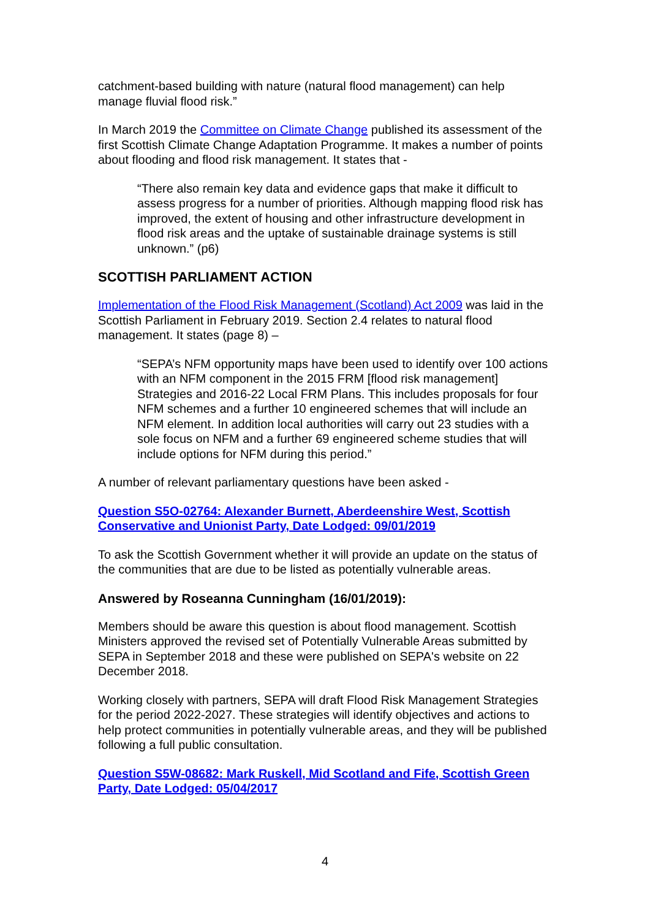catchment-based building with nature (natural flood management) can help manage fluvial flood risk.”
In March 2019 the Committee on Climate Change published its assessment of the first Scottish Climate Change Adaptation Programme. It makes a number of points about flooding and flood risk management. It states that -
“There also remain key data and evidence gaps that make it difficult to assess progress for a number of priorities. Although mapping flood risk has improved, the extent of housing and other infrastructure development in flood risk areas and the uptake of sustainable drainage systems is still unknown.” (p6)
SCOTTISH PARLIAMENT ACTION
Implementation of the Flood Risk Management (Scotland) Act 2009 was laid in the Scottish Parliament in February 2019. Section 2.4 relates to natural flood management. It states (page 8) –
“SEPA’s NFM opportunity maps have been used to identify over 100 actions with an NFM component in the 2015 FRM [flood risk management] Strategies and 2016-22 Local FRM Plans. This includes proposals for four NFM schemes and a further 10 engineered schemes that will include an NFM element. In addition local authorities will carry out 23 studies with a sole focus on NFM and a further 69 engineered scheme studies that will include options for NFM during this period.”
A number of relevant parliamentary questions have been asked -
Question S5O-02764: Alexander Burnett, Aberdeenshire West, Scottish Conservative and Unionist Party, Date Lodged: 09/01/2019
To ask the Scottish Government whether it will provide an update on the status of the communities that are due to be listed as potentially vulnerable areas.
Answered by Roseanna Cunningham (16/01/2019):
Members should be aware this question is about flood management. Scottish Ministers approved the revised set of Potentially Vulnerable Areas submitted by SEPA in September 2018 and these were published on SEPA's website on 22 December 2018.
Working closely with partners, SEPA will draft Flood Risk Management Strategies for the period 2022-2027. These strategies will identify objectives and actions to help protect communities in potentially vulnerable areas, and they will be published following a full public consultation.
Question S5W-08682: Mark Ruskell, Mid Scotland and Fife, Scottish Green Party, Date Lodged: 05/04/2017
4